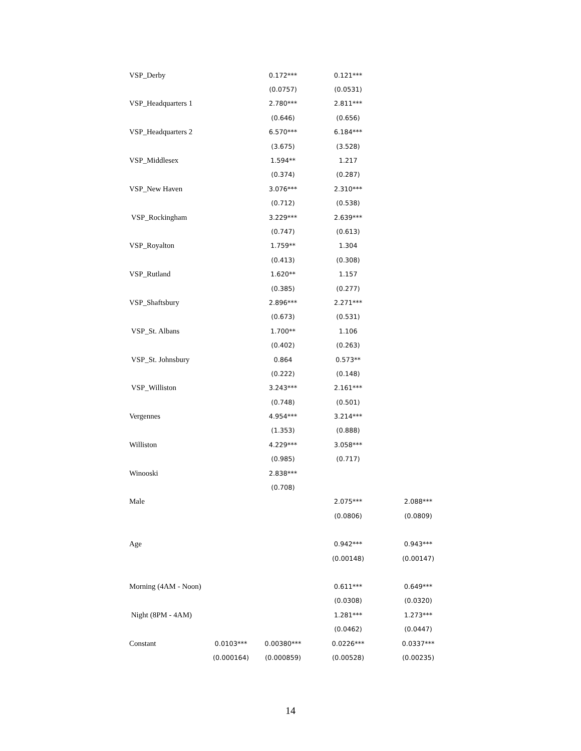| VSP_Derby | | 0.172*** | 0.121*** | |
| | | (0.0757) | (0.0531) | |
| VSP_Headquarters 1 | | 2.780*** | 2.811*** | |
| | | (0.646) | (0.656) | |
| VSP_Headquarters 2 | | 6.570*** | 6.184*** | |
| | | (3.675) | (3.528) | |
| VSP_Middlesex | | 1.594** | 1.217 | |
| | | (0.374) | (0.287) | |
| VSP_New Haven | | 3.076*** | 2.310*** | |
| | | (0.712) | (0.538) | |
| VSP_Rockingham | | 3.229*** | 2.639*** | |
| | | (0.747) | (0.613) | |
| VSP_Royalton | | 1.759** | 1.304 | |
| | | (0.413) | (0.308) | |
| VSP_Rutland | | 1.620** | 1.157 | |
| | | (0.385) | (0.277) | |
| VSP_Shaftsbury | | 2.896*** | 2.271*** | |
| | | (0.673) | (0.531) | |
| VSP_St. Albans | | 1.700** | 1.106 | |
| | | (0.402) | (0.263) | |
| VSP_St. Johnsbury | | 0.864 | 0.573** | |
| | | (0.222) | (0.148) | |
| VSP_Williston | | 3.243*** | 2.161*** | |
| | | (0.748) | (0.501) | |
| Vergennes | | 4.954*** | 3.214*** | |
| | | (1.353) | (0.888) | |
| Williston | | 4.229*** | 3.058*** | |
| | | (0.985) | (0.717) | |
| Winooski | | 2.838*** | | |
| | | (0.708) | | |
| Male | | | 2.075*** | 2.088*** |
| | | | (0.0806) | (0.0809) |
| Age | | | 0.942*** | 0.943*** |
| | | | (0.00148) | (0.00147) |
| Morning (4AM - Noon) | | | 0.611*** | 0.649*** |
| | | | (0.0308) | (0.0320) |
| Night (8PM - 4AM) | | | 1.281*** | 1.273*** |
| | | | (0.0462) | (0.0447) |
| Constant | 0.0103*** | 0.00380*** | 0.0226*** | 0.0337*** |
| | (0.000164) | (0.000859) | (0.00528) | (0.00235) |
14